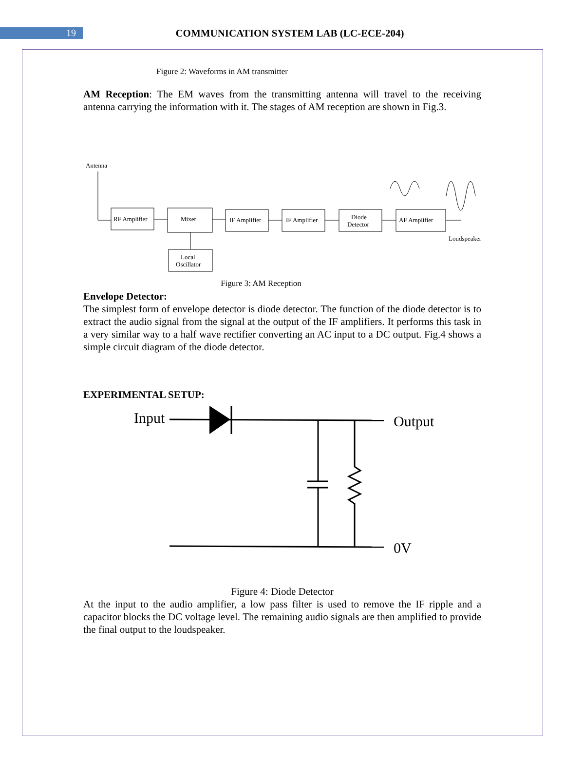19
COMMUNICATION SYSTEM LAB (LC-ECE-204)
Figure 2: Waveforms in AM transmitter
AM Reception: The EM waves from the transmitting antenna will travel to the receiving antenna carrying the information with it. The stages of AM reception are shown in Fig.3.
Antenna
RF Amplifier
Mixer
IF Amplifier
IF Amplifier
Diode
Detector
AF Amplifier
Local
Oscillator
Loudspeaker
Figure 3: AM Reception
Envelope Detector:
The simplest form of envelope detector is diode detector. The function of the diode detector is to extract the audio signal from the signal at the output of the IF amplifiers. It performs this task in a very similar way to a half wave rectifier converting an AC input to a DC output. Fig.4 shows a simple circuit diagram of the diode detector.
EXPERIMENTAL SETUP:
Input
Output
0V
Figure 4: Diode Detector
At the input to the audio amplifier, a low pass filter is used to remove the IF ripple and a capacitor blocks the DC voltage level. The remaining audio signals are then amplified to provide the final output to the loudspeaker.